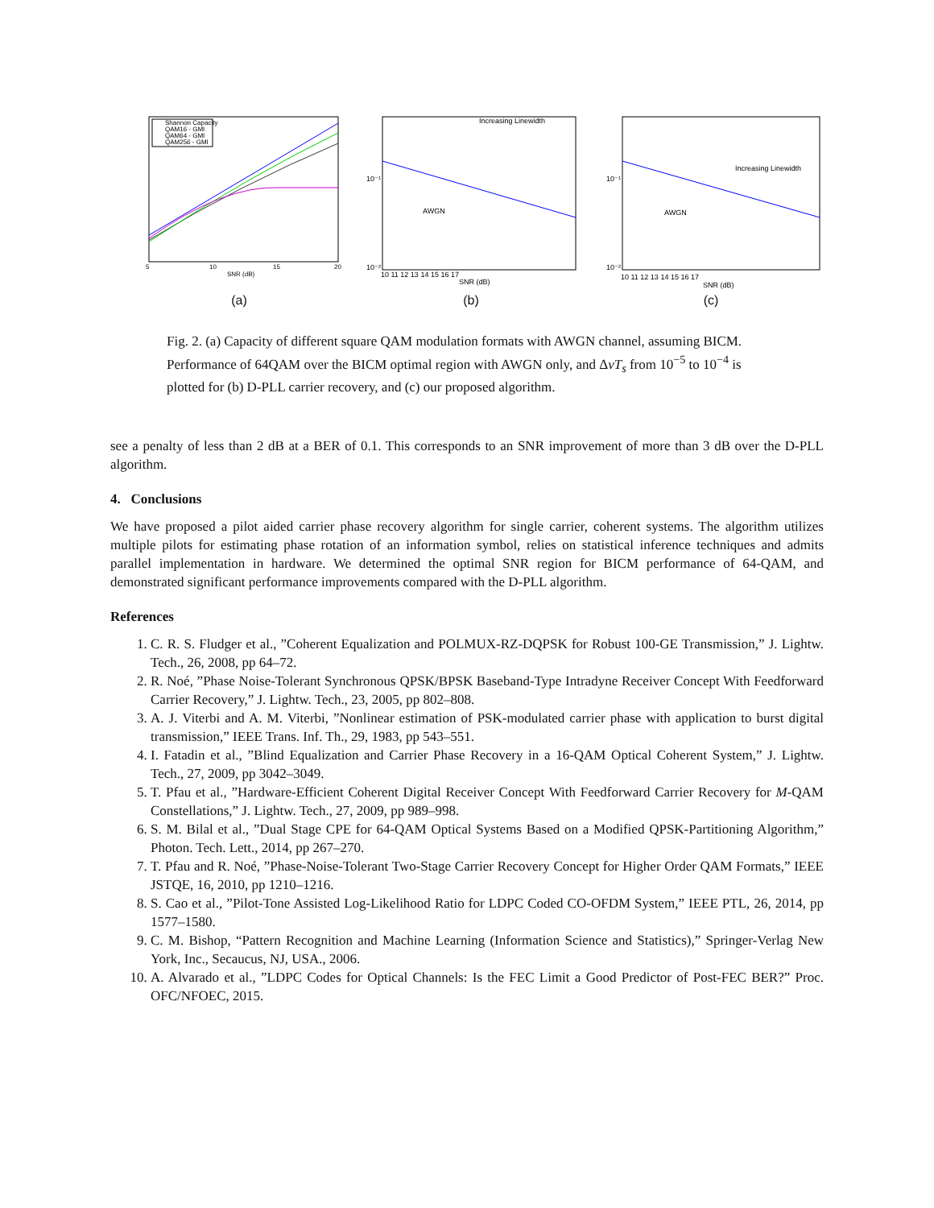Shannon Capacity
QAM16 - GMI
QAM64 - GMI
QAM256 - GMI
5
10
15
20
SNR (dB)
(a)
Increasing Linewidth
AWGN
10⁻¹
10⁻²
SNR (dB)
10 11 12 13 14 15 16 17
(b)
Increasing Linewidth
AWGN
10⁻¹
10⁻²
SNR (dB)
10 11 12 13 14 15 16 17
(c)
Fig. 2. (a) Capacity of different square QAM modulation formats with AWGN channel, assuming BICM. Performance of 64QAM over the BICM optimal region with AWGN only, and ΔνT<sub>s</sub> from 10<sup>−5</sup> to 10<sup>−4</sup> is plotted for (b) D-PLL carrier recovery, and (c) our proposed algorithm.
see a penalty of less than 2 dB at a BER of 0.1. This corresponds to an SNR improvement of more than 3 dB over the D-PLL algorithm.
4. Conclusions
We have proposed a pilot aided carrier phase recovery algorithm for single carrier, coherent systems. The algorithm utilizes multiple pilots for estimating phase rotation of an information symbol, relies on statistical inference techniques and admits parallel implementation in hardware. We determined the optimal SNR region for BICM performance of 64-QAM, and demonstrated significant performance improvements compared with the D-PLL algorithm.
References
1. C. R. S. Fludger et al., ”Coherent Equalization and POLMUX-RZ-DQPSK for Robust 100-GE Transmission,” J. Lightw. Tech., 26, 2008, pp 64–72.
2. R. Noé, ”Phase Noise-Tolerant Synchronous QPSK/BPSK Baseband-Type Intradyne Receiver Concept With Feedforward Carrier Recovery,” J. Lightw. Tech., 23, 2005, pp 802–808.
3. A. J. Viterbi and A. M. Viterbi, ”Nonlinear estimation of PSK-modulated carrier phase with application to burst digital transmission,” IEEE Trans. Inf. Th., 29, 1983, pp 543–551.
4. I. Fatadin et al., ”Blind Equalization and Carrier Phase Recovery in a 16-QAM Optical Coherent System,” J. Lightw. Tech., 27, 2009, pp 3042–3049.
5. T. Pfau et al., ”Hardware-Efficient Coherent Digital Receiver Concept With Feedforward Carrier Recovery for M-QAM Constellations,” J. Lightw. Tech., 27, 2009, pp 989–998.
6. S. M. Bilal et al., ”Dual Stage CPE for 64-QAM Optical Systems Based on a Modified QPSK-Partitioning Algorithm,” Photon. Tech. Lett., 2014, pp 267–270.
7. T. Pfau and R. Noé, ”Phase-Noise-Tolerant Two-Stage Carrier Recovery Concept for Higher Order QAM Formats,” IEEE JSTQE, 16, 2010, pp 1210–1216.
8. S. Cao et al., ”Pilot-Tone Assisted Log-Likelihood Ratio for LDPC Coded CO-OFDM System,” IEEE PTL, 26, 2014, pp 1577–1580.
9. C. M. Bishop, “Pattern Recognition and Machine Learning (Information Science and Statistics),” Springer-Verlag New York, Inc., Secaucus, NJ, USA., 2006.
10. A. Alvarado et al., ”LDPC Codes for Optical Channels: Is the FEC Limit a Good Predictor of Post-FEC BER?” Proc. OFC/NFOEC, 2015.